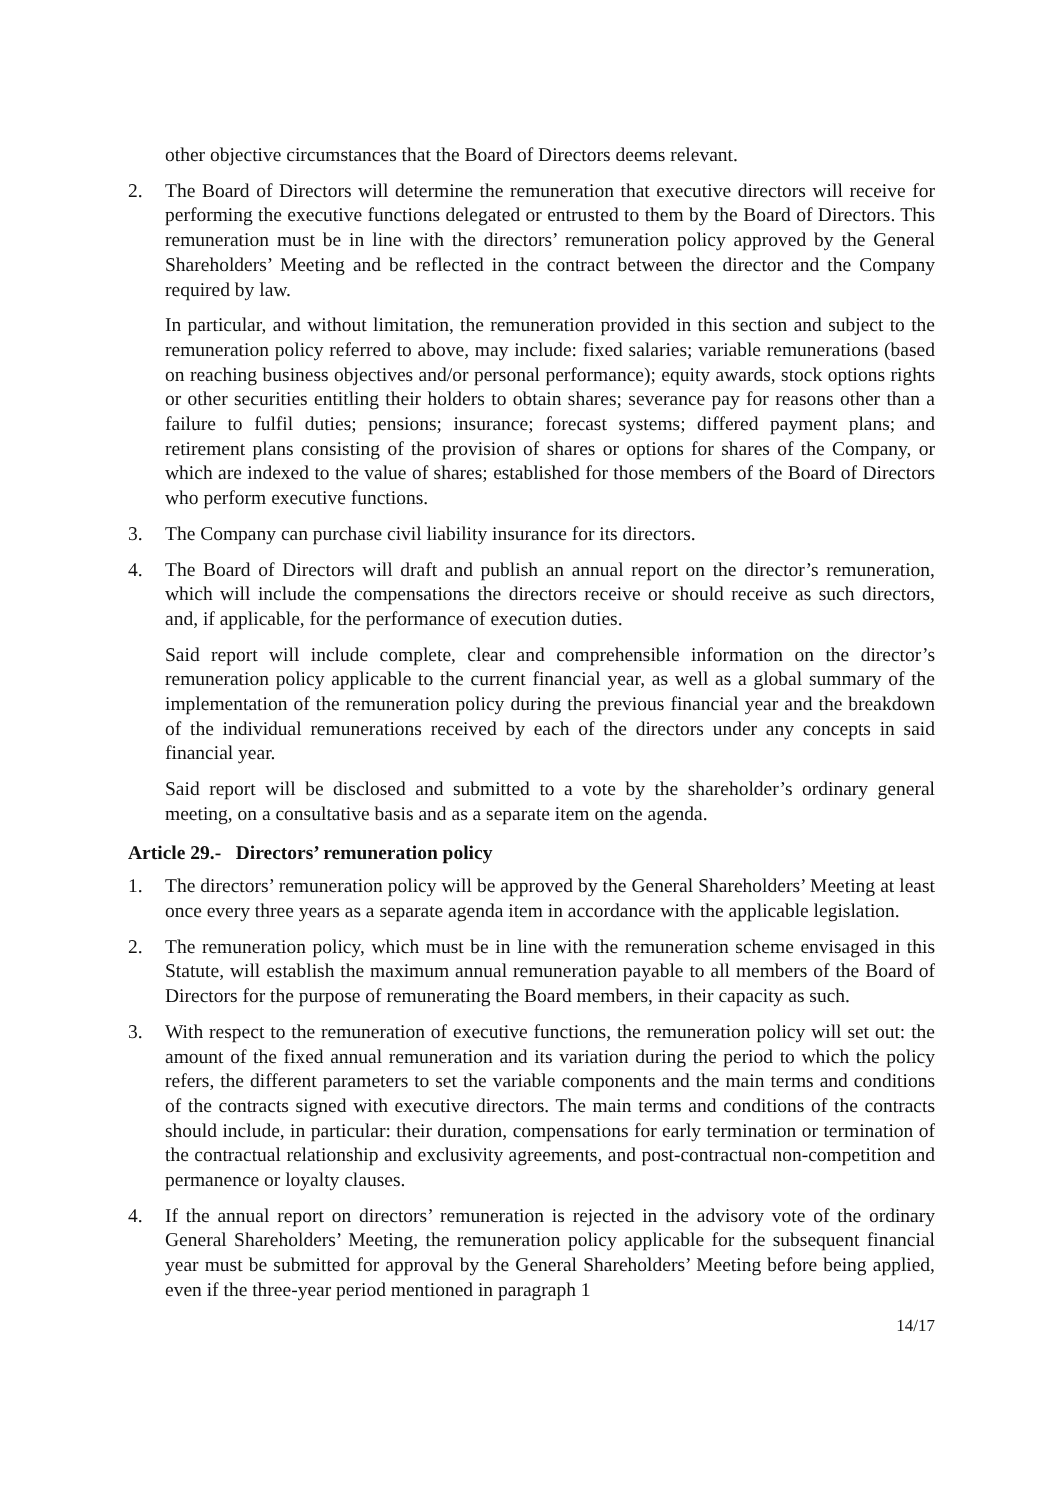other objective circumstances that the Board of Directors deems relevant.
2. The Board of Directors will determine the remuneration that executive directors will receive for performing the executive functions delegated or entrusted to them by the Board of Directors. This remuneration must be in line with the directors’ remuneration policy approved by the General Shareholders’ Meeting and be reflected in the contract between the director and the Company required by law.
In particular, and without limitation, the remuneration provided in this section and subject to the remuneration policy referred to above, may include: fixed salaries; variable remunerations (based on reaching business objectives and/or personal performance); equity awards, stock options rights or other securities entitling their holders to obtain shares; severance pay for reasons other than a failure to fulfil duties; pensions; insurance; forecast systems; differed payment plans; and retirement plans consisting of the provision of shares or options for shares of the Company, or which are indexed to the value of shares; established for those members of the Board of Directors who perform executive functions.
3. The Company can purchase civil liability insurance for its directors.
4. The Board of Directors will draft and publish an annual report on the director’s remuneration, which will include the compensations the directors receive or should receive as such directors, and, if applicable, for the performance of execution duties.
Said report will include complete, clear and comprehensible information on the director’s remuneration policy applicable to the current financial year, as well as a global summary of the implementation of the remuneration policy during the previous financial year and the breakdown of the individual remunerations received by each of the directors under any concepts in said financial year.
Said report will be disclosed and submitted to a vote by the shareholder’s ordinary general meeting, on a consultative basis and as a separate item on the agenda.
Article 29.- Directors’ remuneration policy
1. The directors’ remuneration policy will be approved by the General Shareholders’ Meeting at least once every three years as a separate agenda item in accordance with the applicable legislation.
2. The remuneration policy, which must be in line with the remuneration scheme envisaged in this Statute, will establish the maximum annual remuneration payable to all members of the Board of Directors for the purpose of remunerating the Board members, in their capacity as such.
3. With respect to the remuneration of executive functions, the remuneration policy will set out: the amount of the fixed annual remuneration and its variation during the period to which the policy refers, the different parameters to set the variable components and the main terms and conditions of the contracts signed with executive directors. The main terms and conditions of the contracts should include, in particular: their duration, compensations for early termination or termination of the contractual relationship and exclusivity agreements, and post-contractual non-competition and permanence or loyalty clauses.
4. If the annual report on directors’ remuneration is rejected in the advisory vote of the ordinary General Shareholders’ Meeting, the remuneration policy applicable for the subsequent financial year must be submitted for approval by the General Shareholders’ Meeting before being applied, even if the three-year period mentioned in paragraph 1
14/17